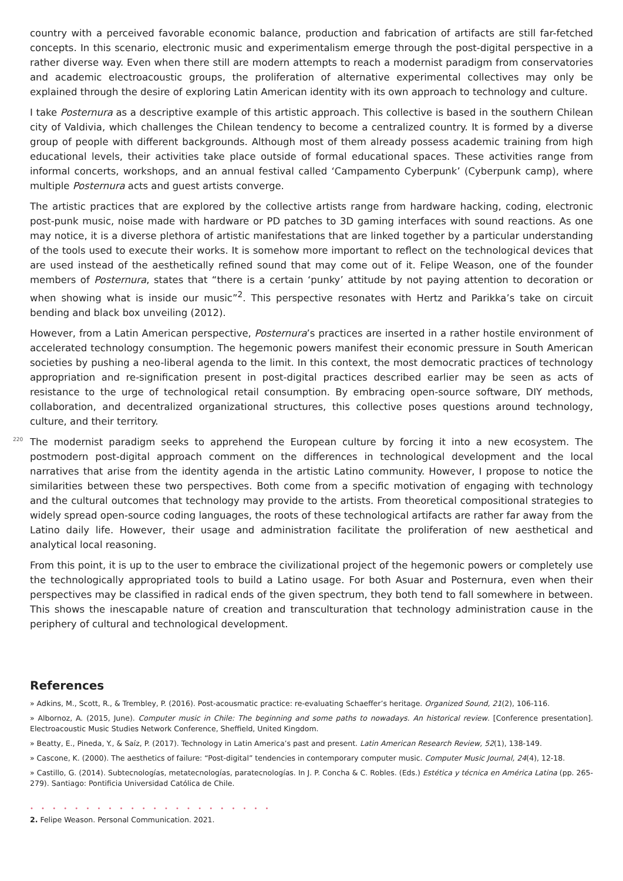country with a perceived favorable economic balance, production and fabrication of artifacts are still far-fetched concepts. In this scenario, electronic music and experimentalism emerge through the post-digital perspective in a rather diverse way. Even when there still are modern attempts to reach a modernist paradigm from conservatories and academic electroacoustic groups, the proliferation of alternative experimental collectives may only be explained through the desire of exploring Latin American identity with its own approach to technology and culture.
I take Posternura as a descriptive example of this artistic approach. This collective is based in the southern Chilean city of Valdivia, which challenges the Chilean tendency to become a centralized country. It is formed by a diverse group of people with different backgrounds. Although most of them already possess academic training from high educational levels, their activities take place outside of formal educational spaces. These activities range from informal concerts, workshops, and an annual festival called ‘Campamento Cyberpunk’ (Cyberpunk camp), where multiple Posternura acts and guest artists converge.
The artistic practices that are explored by the collective artists range from hardware hacking, coding, electronic post-punk music, noise made with hardware or PD patches to 3D gaming interfaces with sound reactions. As one may notice, it is a diverse plethora of artistic manifestations that are linked together by a particular understanding of the tools used to execute their works. It is somehow more important to reflect on the technological devices that are used instead of the aesthetically refined sound that may come out of it. Felipe Weason, one of the founder members of Posternura, states that “there is a certain ‘punky’ attitude by not paying attention to decoration or when showing what is inside our music”<sup>2</sup>. This perspective resonates with Hertz and Parikka’s take on circuit bending and black box unveiling (2012).
However, from a Latin American perspective, Posternura’s practices are inserted in a rather hostile environment of accelerated technology consumption. The hegemonic powers manifest their economic pressure in South American societies by pushing a neo-liberal agenda to the limit. In this context, the most democratic practices of technology appropriation and re-signification present in post-digital practices described earlier may be seen as acts of resistance to the urge of technological retail consumption. By embracing open-source software, DIY methods, collaboration, and decentralized organizational structures, this collective poses questions around technology, culture, and their territory.
The modernist paradigm seeks to apprehend the European culture by forcing it into a new ecosystem. The postmodern post-digital approach comment on the differences in technological development and the local narratives that arise from the identity agenda in the artistic Latino community. However, I propose to notice the similarities between these two perspectives. Both come from a specific motivation of engaging with technology and the cultural outcomes that technology may provide to the artists. From theoretical compositional strategies to widely spread open-source coding languages, the roots of these technological artifacts are rather far away from the Latino daily life. However, their usage and administration facilitate the proliferation of new aesthetical and analytical local reasoning.
From this point, it is up to the user to embrace the civilizational project of the hegemonic powers or completely use the technologically appropriated tools to build a Latino usage. For both Asuar and Posternura, even when their perspectives may be classified in radical ends of the given spectrum, they both tend to fall somewhere in between. This shows the inescapable nature of creation and transculturation that technology administration cause in the periphery of cultural and technological development.
References
» Adkins, M., Scott, R., & Trembley, P. (2016). Post-acousmatic practice: re-evaluating Schaeffer’s heritage. Organized Sound, 21(2), 106-116.
» Albornoz, A. (2015, June). Computer music in Chile: The beginning and some paths to nowadays. An historical review. [Conference presentation]. Electroacoustic Music Studies Network Conference, Sheffield, United Kingdom.
» Beatty, E., Pineda, Y., & Saíz, P. (2017). Technology in Latin America’s past and present. Latin American Research Review, 52(1), 138-149.
» Cascone, K. (2000). The aesthetics of failure: “Post-digital” tendencies in contemporary computer music. Computer Music Journal, 24(4), 12-18.
» Castillo, G. (2014). Subtecnologías, metatecnologías, paratecnologías. In J. P. Concha & C. Robles. (Eds.) Estética y técnica en América Latina (pp. 265-279). Santiago: Pontificia Universidad Católica de Chile.
• • • • • • • • • • • • • • • • • • • • • •
2. Felipe Weason. Personal Communication. 2021.
220